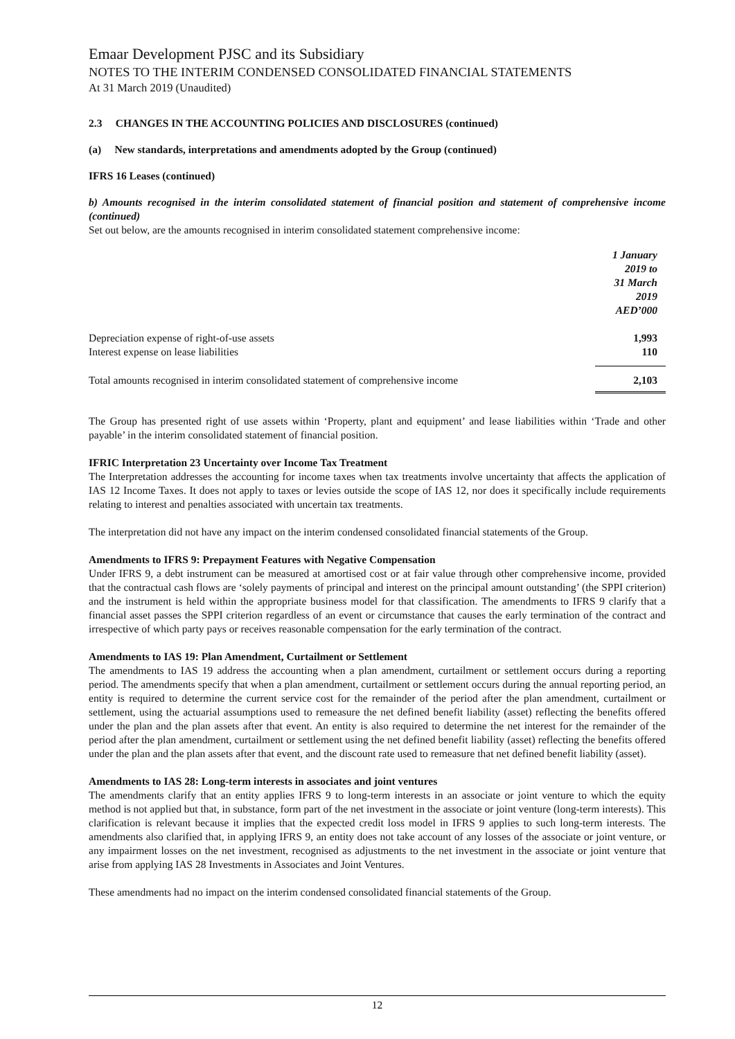Emaar Development PJSC and its Subsidiary
NOTES TO THE INTERIM CONDENSED CONSOLIDATED FINANCIAL STATEMENTS
At 31 March 2019 (Unaudited)
2.3 CHANGES IN THE ACCOUNTING POLICIES AND DISCLOSURES (continued)
(a) New standards, interpretations and amendments adopted by the Group (continued)
IFRS 16 Leases (continued)
b) Amounts recognised in the interim consolidated statement of financial position and statement of comprehensive income (continued)
Set out below, are the amounts recognised in interim consolidated statement comprehensive income:
| | 1 January 2019 to 31 March 2019 AED’000 |
| Depreciation expense of right-of-use assets | 1,993 |
| Interest expense on lease liabilities | 110 |
| Total amounts recognised in interim consolidated statement of comprehensive income | 2,103 |
The Group has presented right of use assets within ‘Property, plant and equipment’ and lease liabilities within ‘Trade and other payable’ in the interim consolidated statement of financial position.
IFRIC Interpretation 23 Uncertainty over Income Tax Treatment
The Interpretation addresses the accounting for income taxes when tax treatments involve uncertainty that affects the application of IAS 12 Income Taxes. It does not apply to taxes or levies outside the scope of IAS 12, nor does it specifically include requirements relating to interest and penalties associated with uncertain tax treatments.
The interpretation did not have any impact on the interim condensed consolidated financial statements of the Group.
Amendments to IFRS 9: Prepayment Features with Negative Compensation
Under IFRS 9, a debt instrument can be measured at amortised cost or at fair value through other comprehensive income, provided that the contractual cash flows are ‘solely payments of principal and interest on the principal amount outstanding’ (the SPPI criterion) and the instrument is held within the appropriate business model for that classification. The amendments to IFRS 9 clarify that a financial asset passes the SPPI criterion regardless of an event or circumstance that causes the early termination of the contract and irrespective of which party pays or receives reasonable compensation for the early termination of the contract.
Amendments to IAS 19: Plan Amendment, Curtailment or Settlement
The amendments to IAS 19 address the accounting when a plan amendment, curtailment or settlement occurs during a reporting period. The amendments specify that when a plan amendment, curtailment or settlement occurs during the annual reporting period, an entity is required to determine the current service cost for the remainder of the period after the plan amendment, curtailment or settlement, using the actuarial assumptions used to remeasure the net defined benefit liability (asset) reflecting the benefits offered under the plan and the plan assets after that event. An entity is also required to determine the net interest for the remainder of the period after the plan amendment, curtailment or settlement using the net defined benefit liability (asset) reflecting the benefits offered under the plan and the plan assets after that event, and the discount rate used to remeasure that net defined benefit liability (asset).
Amendments to IAS 28: Long-term interests in associates and joint ventures
The amendments clarify that an entity applies IFRS 9 to long-term interests in an associate or joint venture to which the equity method is not applied but that, in substance, form part of the net investment in the associate or joint venture (long-term interests). This clarification is relevant because it implies that the expected credit loss model in IFRS 9 applies to such long-term interests. The amendments also clarified that, in applying IFRS 9, an entity does not take account of any losses of the associate or joint venture, or any impairment losses on the net investment, recognised as adjustments to the net investment in the associate or joint venture that arise from applying IAS 28 Investments in Associates and Joint Ventures.
These amendments had no impact on the interim condensed consolidated financial statements of the Group.
12